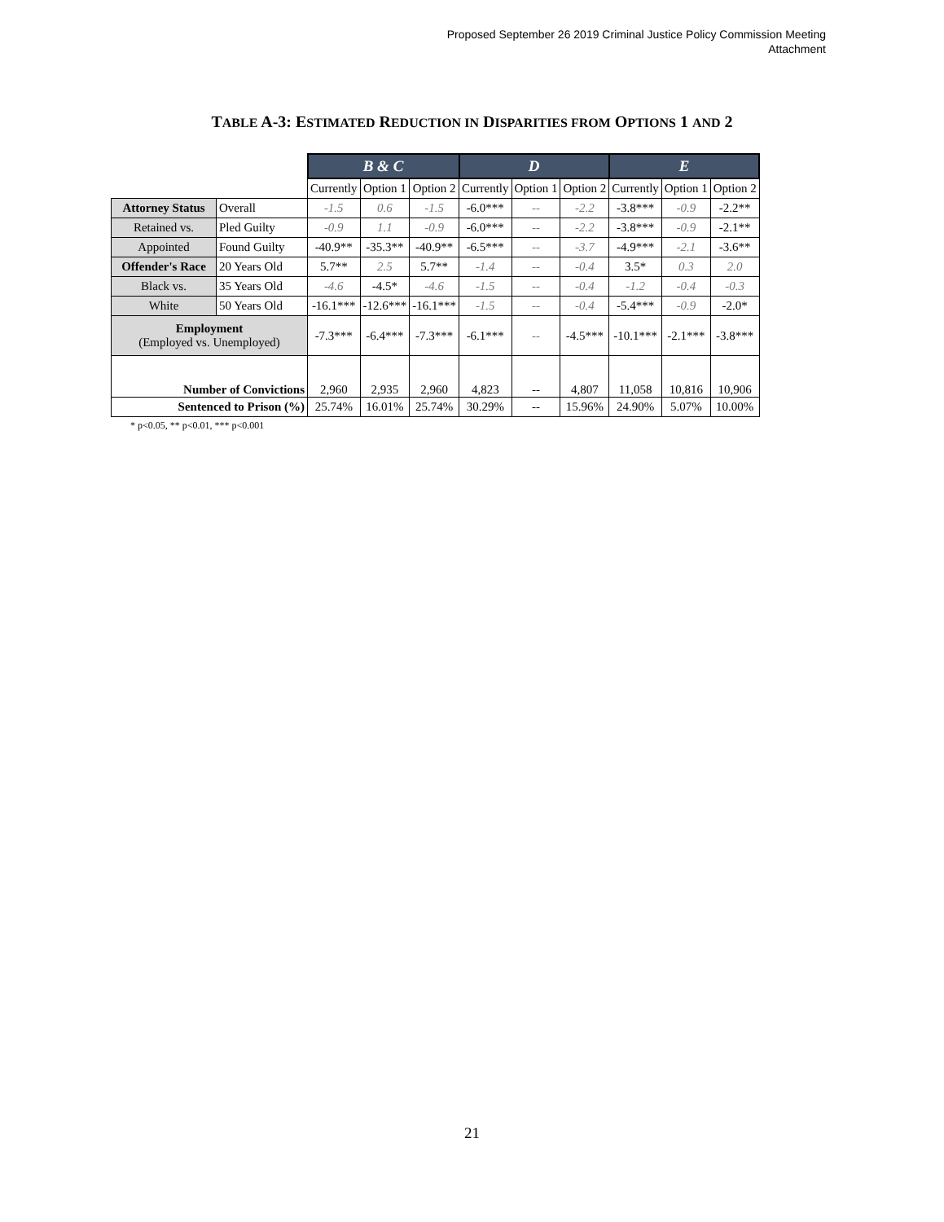Proposed September 26 2019 Criminal Justice Policy Commission Meeting
Attachment
TABLE A-3: ESTIMATED REDUCTION IN DISPARITIES FROM OPTIONS 1 AND 2
| | | B & C | | | D | | | E | | |
| | | Currently | Option 1 | Option 2 | Currently | Option 1 | Option 2 | Currently | Option 1 | Option 2 |
| Attorney Status | Overall | -1.5 | 0.6 | -1.5 | -6.0*** | -- | -2.2 | -3.8*** | -0.9 | -2.2** |
| Retained vs. | Pled Guilty | -0.9 | 1.1 | -0.9 | -6.0*** | -- | -2.2 | -3.8*** | -0.9 | -2.1** |
| Appointed | Found Guilty | -40.9** | -35.3** | -40.9** | -6.5*** | -- | -3.7 | -4.9*** | -2.1 | -3.6** |
| Offender's Race | 20 Years Old | 5.7** | 2.5 | 5.7** | -1.4 | -- | -0.4 | 3.5* | 0.3 | 2.0 |
| Black vs. | 35 Years Old | -4.6 | -4.5* | -4.6 | -1.5 | -- | -0.4 | -1.2 | -0.4 | -0.3 |
| White | 50 Years Old | -16.1*** | -12.6*** | -16.1*** | -1.5 | -- | -0.4 | -5.4*** | -0.9 | -2.0* |
| Employment (Employed vs. Unemployed) | | -7.3*** | -6.4*** | -7.3*** | -6.1*** | -- | -4.5*** | -10.1*** | -2.1*** | -3.8*** |
| Number of Convictions | | 2,960 | 2,935 | 2,960 | 4,823 | -- | 4,807 | 11,058 | 10,816 | 10,906 |
| Sentenced to Prison (%) | | 25.74% | 16.01% | 25.74% | 30.29% | -- | 15.96% | 24.90% | 5.07% | 10.00% |
* p<0.05, ** p<0.01, *** p<0.001
21